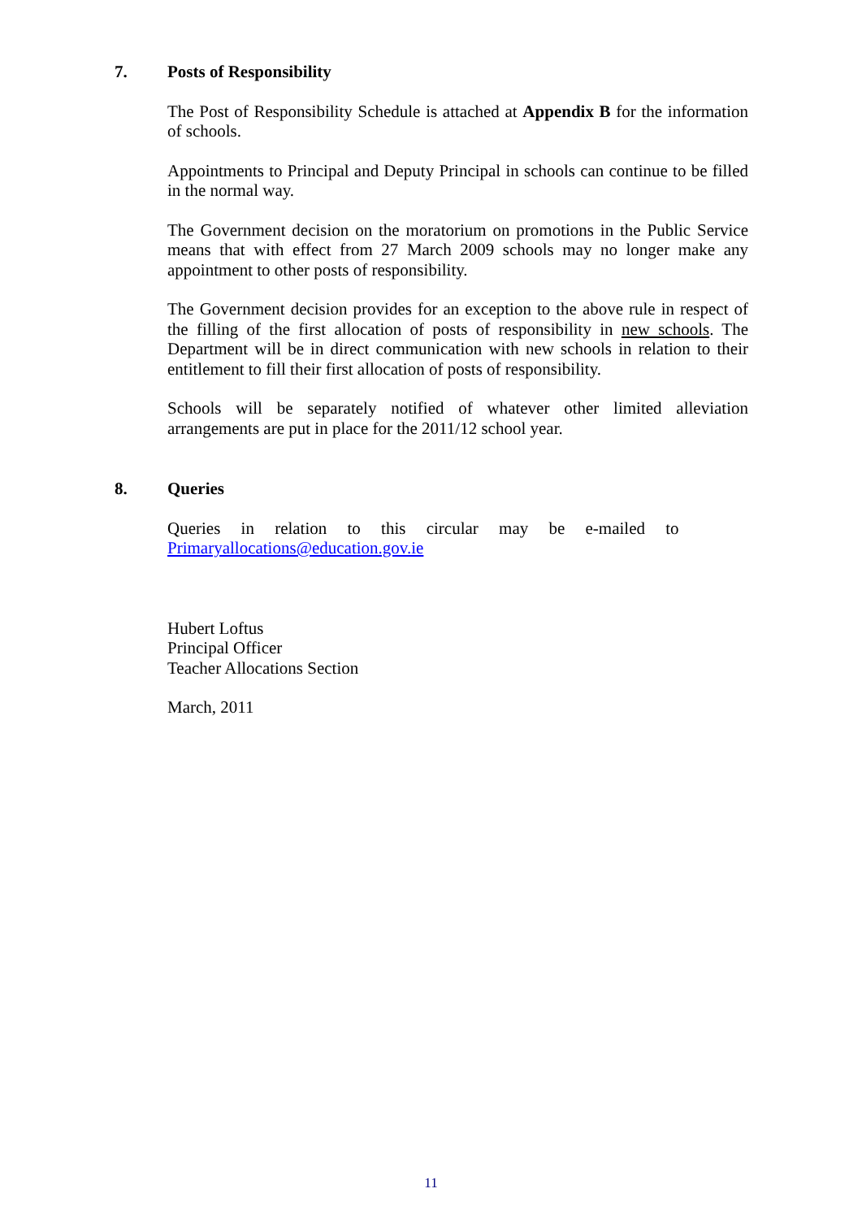7. Posts of Responsibility
The Post of Responsibility Schedule is attached at Appendix B for the information of schools.
Appointments to Principal and Deputy Principal in schools can continue to be filled in the normal way.
The Government decision on the moratorium on promotions in the Public Service means that with effect from 27 March 2009 schools may no longer make any appointment to other posts of responsibility.
The Government decision provides for an exception to the above rule in respect of the filling of the first allocation of posts of responsibility in new schools. The Department will be in direct communication with new schools in relation to their entitlement to fill their first allocation of posts of responsibility.
Schools will be separately notified of whatever other limited alleviation arrangements are put in place for the 2011/12 school year.
8. Queries
Queries in relation to this circular may be e-mailed to
Primaryallocations@education.gov.ie
Hubert Loftus
Principal Officer
Teacher Allocations Section
March, 2011
11